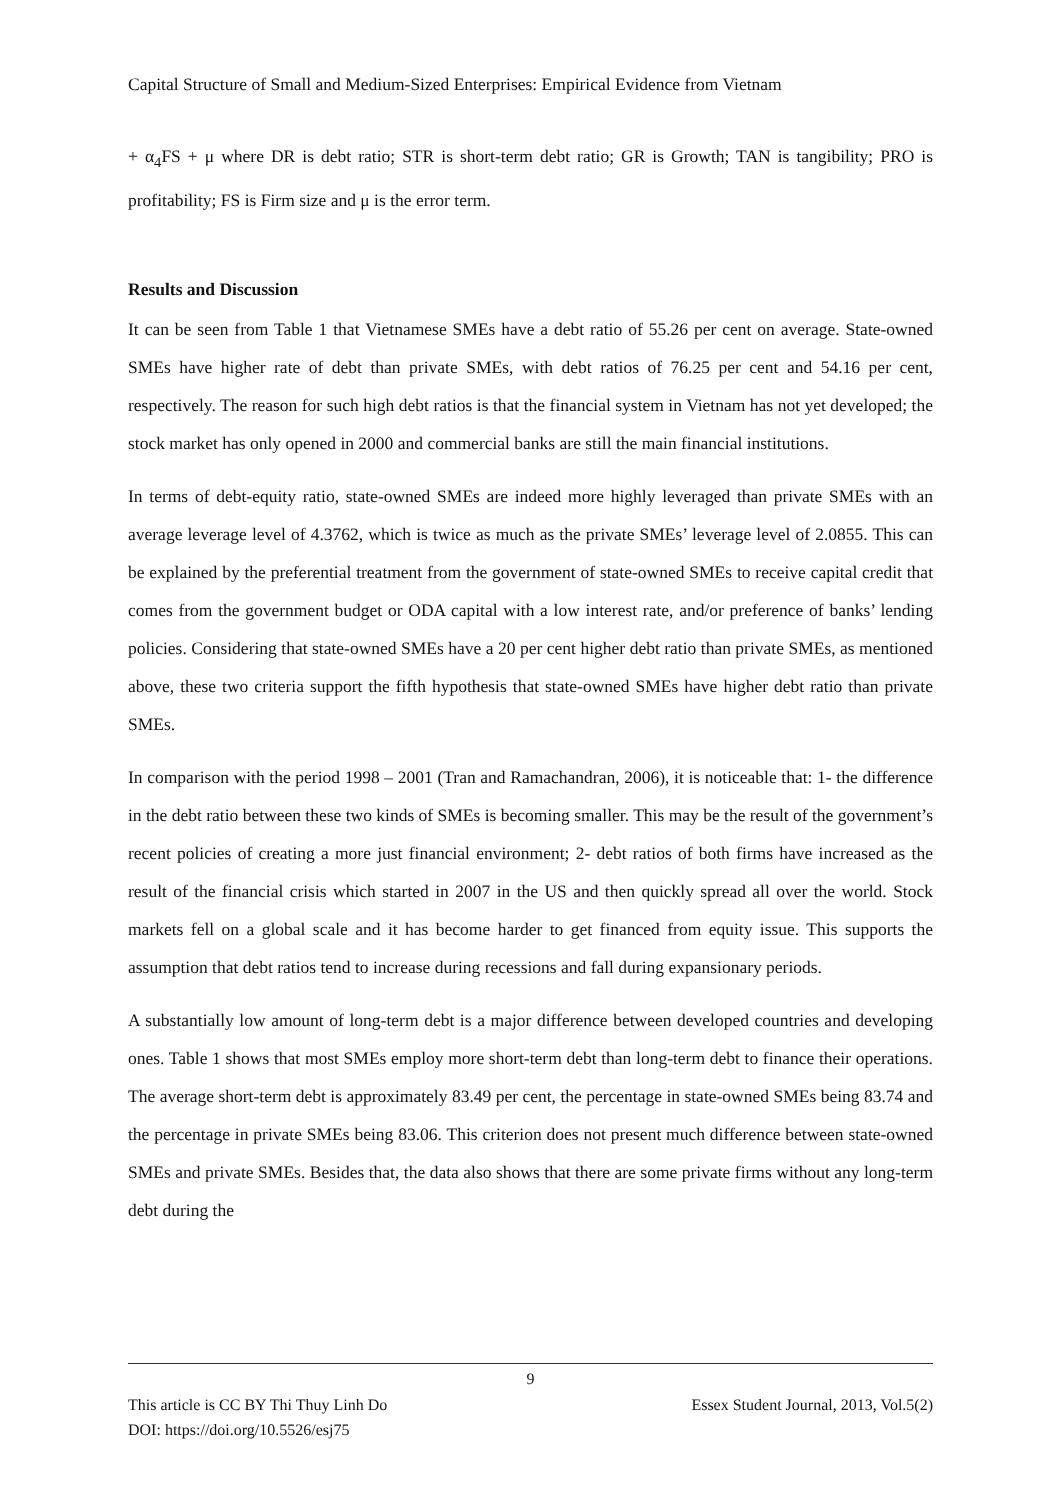Capital Structure of Small and Medium-Sized Enterprises: Empirical Evidence from Vietnam
+ α<sub>4</sub>FS + μ where DR is debt ratio; STR is short-term debt ratio; GR is Growth; TAN is tangibility; PRO is profitability; FS is Firm size and μ is the error term.
Results and Discussion
It can be seen from Table 1 that Vietnamese SMEs have a debt ratio of 55.26 per cent on average. State-owned SMEs have higher rate of debt than private SMEs, with debt ratios of 76.25 per cent and 54.16 per cent, respectively. The reason for such high debt ratios is that the financial system in Vietnam has not yet developed; the stock market has only opened in 2000 and commercial banks are still the main financial institutions.
In terms of debt-equity ratio, state-owned SMEs are indeed more highly leveraged than private SMEs with an average leverage level of 4.3762, which is twice as much as the private SMEs’ leverage level of 2.0855. This can be explained by the preferential treatment from the government of state-owned SMEs to receive capital credit that comes from the government budget or ODA capital with a low interest rate, and/or preference of banks’ lending policies. Considering that state-owned SMEs have a 20 per cent higher debt ratio than private SMEs, as mentioned above, these two criteria support the fifth hypothesis that state-owned SMEs have higher debt ratio than private SMEs.
In comparison with the period 1998 – 2001 (Tran and Ramachandran, 2006), it is noticeable that: 1- the difference in the debt ratio between these two kinds of SMEs is becoming smaller. This may be the result of the government’s recent policies of creating a more just financial environment; 2- debt ratios of both firms have increased as the result of the financial crisis which started in 2007 in the US and then quickly spread all over the world. Stock markets fell on a global scale and it has become harder to get financed from equity issue. This supports the assumption that debt ratios tend to increase during recessions and fall during expansionary periods.
A substantially low amount of long-term debt is a major difference between developed countries and developing ones. Table 1 shows that most SMEs employ more short-term debt than long-term debt to finance their operations. The average short-term debt is approximately 83.49 per cent, the percentage in state-owned SMEs being 83.74 and the percentage in private SMEs being 83.06. This criterion does not present much difference between state-owned SMEs and private SMEs. Besides that, the data also shows that there are some private firms without any long-term debt during the
9
This article is CC BY Thi Thuy Linh Do
DOI: https://doi.org/10.5526/esj75 Essex Student Journal, 2013, Vol.5(2)